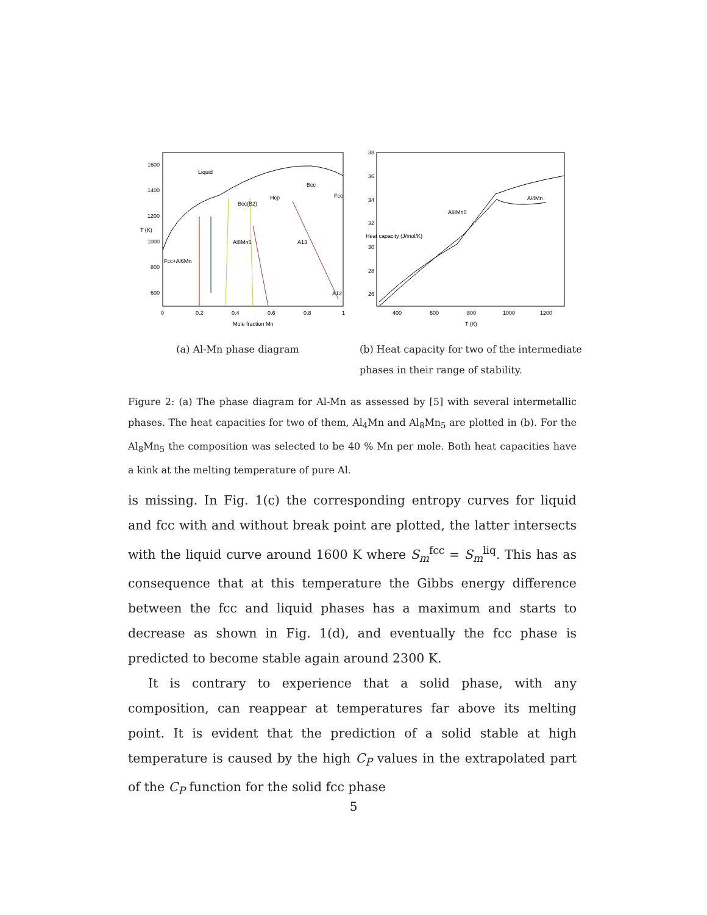Liquid
Bcc
Fcc
Hcp
Bcc(B2)
Al8Mn5
A13
Fcc+Al6Mn
A12
1600
1400
1200
1000
800
600
0
0.2
0.4
0.6
0.8
1
T (K)
Mole fraction Mn
Al8Mn5
Al4Mn
38
36
34
32
30
28
26
400
600
800
1000
1200
Heat capacity (J/mol/K)
T (K)
(a) Al-Mn phase diagram (b) Heat capacity for two of the intermediate phases in their range of stability.
Figure 2: (a) The phase diagram for Al-Mn as assessed by [5] with several intermetallic phases. The heat capacities for two of them, Al<sub>4</sub>Mn and Al<sub>8</sub>Mn<sub>5</sub> are plotted in (b). For the Al<sub>8</sub>Mn<sub>5</sub> the composition was selected to be 40 % Mn per mole. Both heat capacities have a kink at the melting temperature of pure Al.
is missing. In Fig. 1(c) the corresponding entropy curves for liquid and fcc with and without break point are plotted, the latter intersects with the liquid curve around 1600 K where S<sub>m</sub><sup>fcc</sup> = S<sub>m</sub><sup>liq</sup>. This has as consequence that at this temperature the Gibbs energy difference between the fcc and liquid phases has a maximum and starts to decrease as shown in Fig. 1(d), and eventually the fcc phase is predicted to become stable again around 2300 K.
It is contrary to experience that a solid phase, with any composition, can reappear at temperatures far above its melting point. It is evident that the prediction of a solid stable at high temperature is caused by the high C<sub>P</sub> values in the extrapolated part of the C<sub>P</sub> function for the solid fcc phase
5